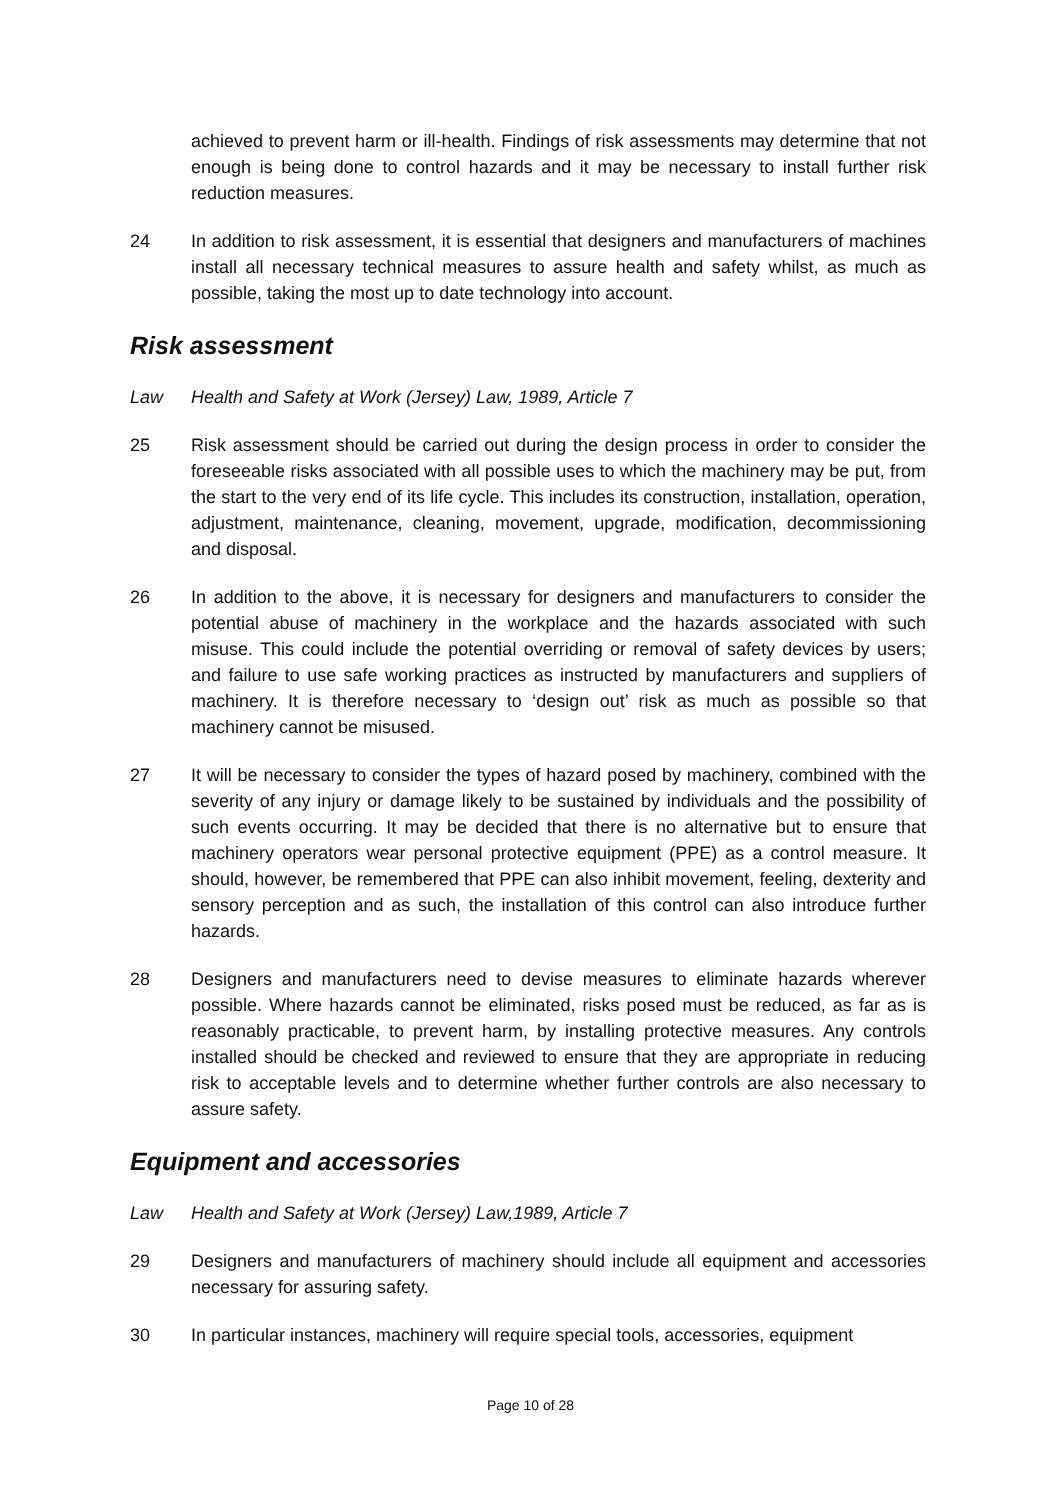achieved to prevent harm or ill-health. Findings of risk assessments may determine that not enough is being done to control hazards and it may be necessary to install further risk reduction measures.
24 In addition to risk assessment, it is essential that designers and manufacturers of machines install all necessary technical measures to assure health and safety whilst, as much as possible, taking the most up to date technology into account.
Risk assessment
Law Health and Safety at Work (Jersey) Law, 1989, Article 7
25 Risk assessment should be carried out during the design process in order to consider the foreseeable risks associated with all possible uses to which the machinery may be put, from the start to the very end of its life cycle. This includes its construction, installation, operation, adjustment, maintenance, cleaning, movement, upgrade, modification, decommissioning and disposal.
26 In addition to the above, it is necessary for designers and manufacturers to consider the potential abuse of machinery in the workplace and the hazards associated with such misuse. This could include the potential overriding or removal of safety devices by users; and failure to use safe working practices as instructed by manufacturers and suppliers of machinery. It is therefore necessary to ‘design out’ risk as much as possible so that machinery cannot be misused.
27 It will be necessary to consider the types of hazard posed by machinery, combined with the severity of any injury or damage likely to be sustained by individuals and the possibility of such events occurring. It may be decided that there is no alternative but to ensure that machinery operators wear personal protective equipment (PPE) as a control measure. It should, however, be remembered that PPE can also inhibit movement, feeling, dexterity and sensory perception and as such, the installation of this control can also introduce further hazards.
28 Designers and manufacturers need to devise measures to eliminate hazards wherever possible. Where hazards cannot be eliminated, risks posed must be reduced, as far as is reasonably practicable, to prevent harm, by installing protective measures. Any controls installed should be checked and reviewed to ensure that they are appropriate in reducing risk to acceptable levels and to determine whether further controls are also necessary to assure safety.
Equipment and accessories
Law Health and Safety at Work (Jersey) Law,1989, Article 7
29 Designers and manufacturers of machinery should include all equipment and accessories necessary for assuring safety.
30 In particular instances, machinery will require special tools, accessories, equipment
Page 10 of 28